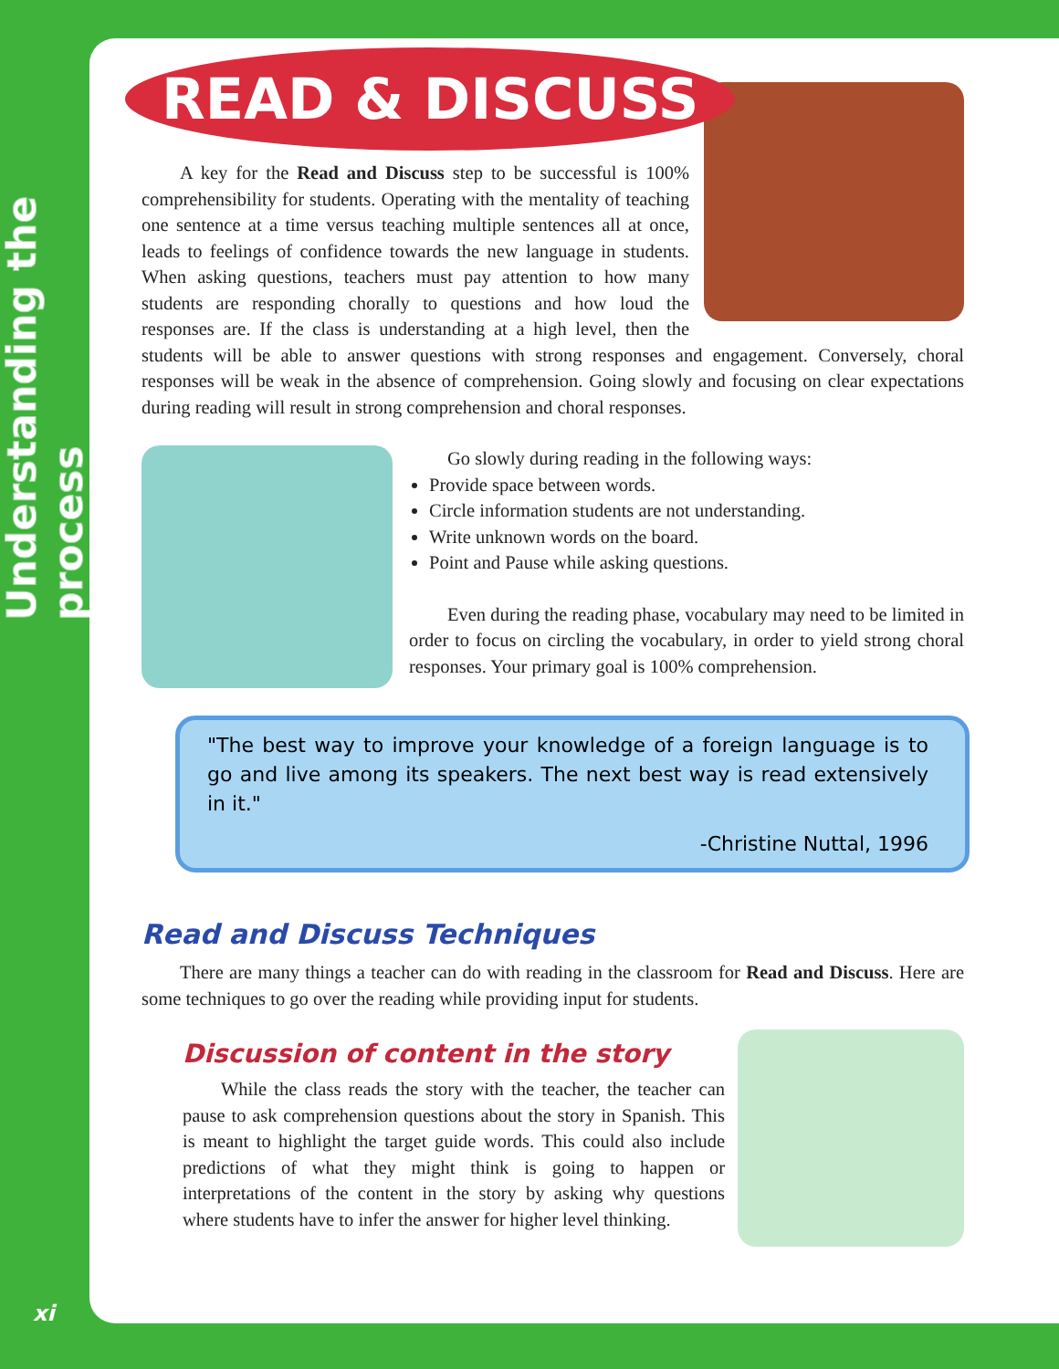Understanding the process
xi
READ & DISCUSS
A key for the Read and Discuss step to be successful is 100% comprehensibility for students. Operating with the mentality of teaching one sentence at a time versus teaching multiple sentences all at once, leads to feelings of confidence towards the new language in students. When asking questions, teachers must pay attention to how many students are responding chorally to questions and how loud the responses are. If the class is understanding at a high level, then the students will be able to answer questions with strong responses and engagement. Conversely, choral responses will be weak in the absence of comprehension. Going slowly and focusing on clear expectations during reading will result in strong comprehension and choral responses.
Go slowly during reading in the following ways:
Provide space between words.
Circle information students are not understanding.
Write unknown words on the board.
Point and Pause while asking questions.
Even during the reading phase, vocabulary may need to be limited in order to focus on circling the vocabulary, in order to yield strong choral responses. Your primary goal is 100% comprehension.
"The best way to improve your knowledge of a foreign language is to go and live among its speakers. The next best way is read extensively in it."
-Christine Nuttal, 1996
Read and Discuss Techniques
There are many things a teacher can do with reading in the classroom for Read and Discuss. Here are some techniques to go over the reading while providing input for students.
Discussion of content in the story
While the class reads the story with the teacher, the teacher can pause to ask comprehension questions about the story in Spanish. This is meant to highlight the target guide words. This could also include predictions of what they might think is going to happen or interpretations of the content in the story by asking why questions where students have to infer the answer for higher level thinking.